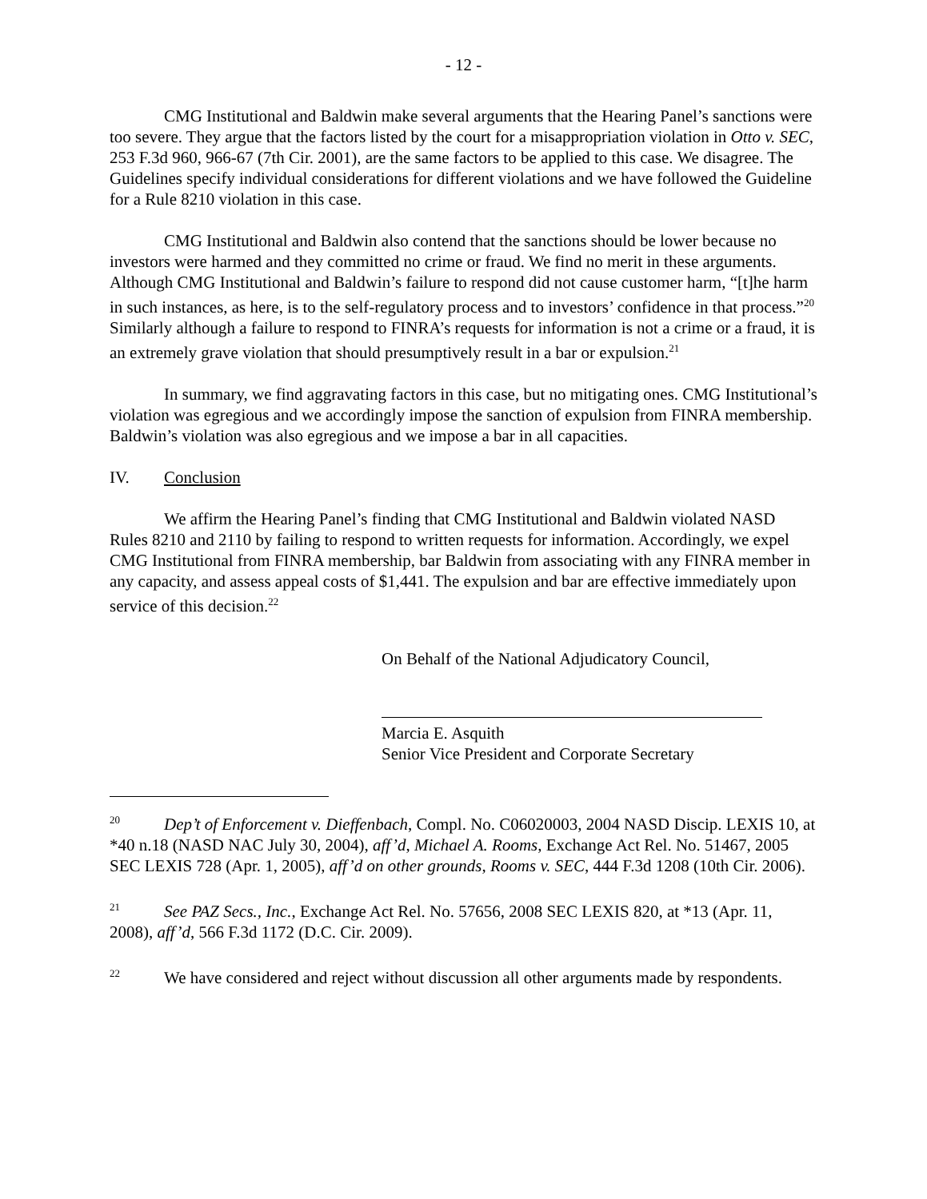- 12 -
CMG Institutional and Baldwin make several arguments that the Hearing Panel’s sanctions were too severe. They argue that the factors listed by the court for a misappropriation violation in Otto v. SEC, 253 F.3d 960, 966-67 (7th Cir. 2001), are the same factors to be applied to this case. We disagree. The Guidelines specify individual considerations for different violations and we have followed the Guideline for a Rule 8210 violation in this case.
CMG Institutional and Baldwin also contend that the sanctions should be lower because no investors were harmed and they committed no crime or fraud. We find no merit in these arguments. Although CMG Institutional and Baldwin’s failure to respond did not cause customer harm, “[t]he harm in such instances, as here, is to the self-regulatory process and to investors’ confidence in that process.”<sup>20</sup> Similarly although a failure to respond to FINRA’s requests for information is not a crime or a fraud, it is an extremely grave violation that should presumptively result in a bar or expulsion.<sup>21</sup>
In summary, we find aggravating factors in this case, but no mitigating ones. CMG Institutional’s violation was egregious and we accordingly impose the sanction of expulsion from FINRA membership. Baldwin’s violation was also egregious and we impose a bar in all capacities.
IV. Conclusion
We affirm the Hearing Panel’s finding that CMG Institutional and Baldwin violated NASD Rules 8210 and 2110 by failing to respond to written requests for information. Accordingly, we expel CMG Institutional from FINRA membership, bar Baldwin from associating with any FINRA member in any capacity, and assess appeal costs of $1,441. The expulsion and bar are effective immediately upon service of this decision.<sup>22</sup>
On Behalf of the National Adjudicatory Council,
Marcia E. Asquith
Senior Vice President and Corporate Secretary
<sup>20</sup> Dep’t of Enforcement v. Dieffenbach, Compl. No. C06020003, 2004 NASD Discip. LEXIS 10, at *40 n.18 (NASD NAC July 30, 2004), aff’d, Michael A. Rooms, Exchange Act Rel. No. 51467, 2005 SEC LEXIS 728 (Apr. 1, 2005), aff’d on other grounds, Rooms v. SEC, 444 F.3d 1208 (10th Cir. 2006).
<sup>21</sup> See PAZ Secs., Inc., Exchange Act Rel. No. 57656, 2008 SEC LEXIS 820, at *13 (Apr. 11, 2008), aff’d, 566 F.3d 1172 (D.C. Cir. 2009).
<sup>22</sup> We have considered and reject without discussion all other arguments made by respondents.